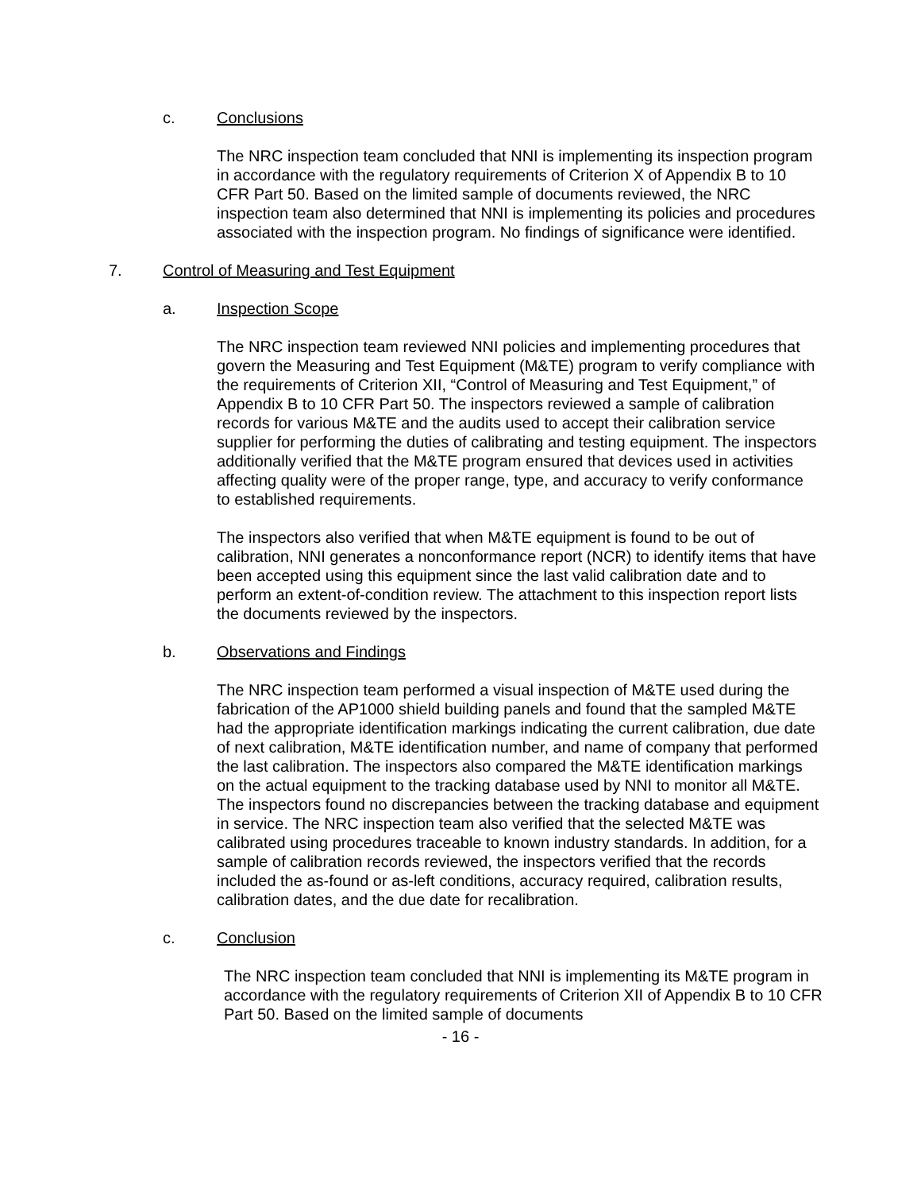c. Conclusions
The NRC inspection team concluded that NNI is implementing its inspection program in accordance with the regulatory requirements of Criterion X of Appendix B to 10 CFR Part 50. Based on the limited sample of documents reviewed, the NRC inspection team also determined that NNI is implementing its policies and procedures associated with the inspection program. No findings of significance were identified.
7. Control of Measuring and Test Equipment
a. Inspection Scope
The NRC inspection team reviewed NNI policies and implementing procedures that govern the Measuring and Test Equipment (M&TE) program to verify compliance with the requirements of Criterion XII, “Control of Measuring and Test Equipment,” of Appendix B to 10 CFR Part 50. The inspectors reviewed a sample of calibration records for various M&TE and the audits used to accept their calibration service supplier for performing the duties of calibrating and testing equipment. The inspectors additionally verified that the M&TE program ensured that devices used in activities affecting quality were of the proper range, type, and accuracy to verify conformance to established requirements.
The inspectors also verified that when M&TE equipment is found to be out of calibration, NNI generates a nonconformance report (NCR) to identify items that have been accepted using this equipment since the last valid calibration date and to perform an extent-of-condition review. The attachment to this inspection report lists the documents reviewed by the inspectors.
b. Observations and Findings
The NRC inspection team performed a visual inspection of M&TE used during the fabrication of the AP1000 shield building panels and found that the sampled M&TE had the appropriate identification markings indicating the current calibration, due date of next calibration, M&TE identification number, and name of company that performed the last calibration. The inspectors also compared the M&TE identification markings on the actual equipment to the tracking database used by NNI to monitor all M&TE. The inspectors found no discrepancies between the tracking database and equipment in service. The NRC inspection team also verified that the selected M&TE was calibrated using procedures traceable to known industry standards. In addition, for a sample of calibration records reviewed, the inspectors verified that the records included the as-found or as-left conditions, accuracy required, calibration results, calibration dates, and the due date for recalibration.
c. Conclusion
The NRC inspection team concluded that NNI is implementing its M&TE program in accordance with the regulatory requirements of Criterion XII of Appendix B to 10 CFR Part 50. Based on the limited sample of documents
- 16 -